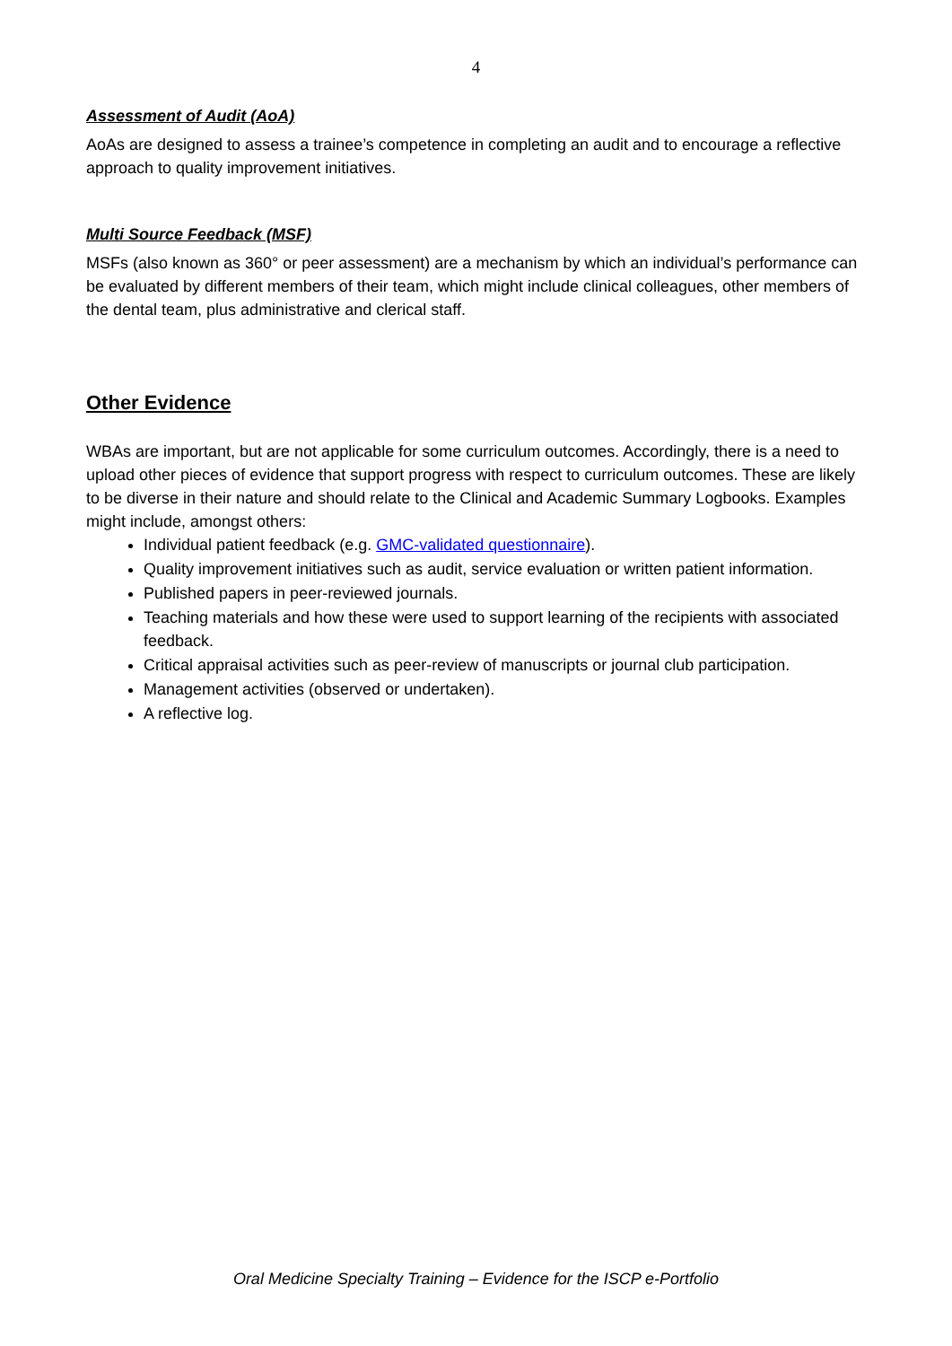4
Assessment of Audit (AoA)
AoAs are designed to assess a trainee’s competence in completing an audit and to encourage a reflective approach to quality improvement initiatives.
Multi Source Feedback (MSF)
MSFs (also known as 360° or peer assessment) are a mechanism by which an individual’s performance can be evaluated by different members of their team, which might include clinical colleagues, other members of the dental team, plus administrative and clerical staff.
Other Evidence
WBAs are important, but are not applicable for some curriculum outcomes. Accordingly, there is a need to upload other pieces of evidence that support progress with respect to curriculum outcomes. These are likely to be diverse in their nature and should relate to the Clinical and Academic Summary Logbooks. Examples might include, amongst others:
Individual patient feedback (e.g. GMC-validated questionnaire).
Quality improvement initiatives such as audit, service evaluation or written patient information.
Published papers in peer-reviewed journals.
Teaching materials and how these were used to support learning of the recipients with associated feedback.
Critical appraisal activities such as peer-review of manuscripts or journal club participation.
Management activities (observed or undertaken).
A reflective log.
Oral Medicine Specialty Training – Evidence for the ISCP e-Portfolio